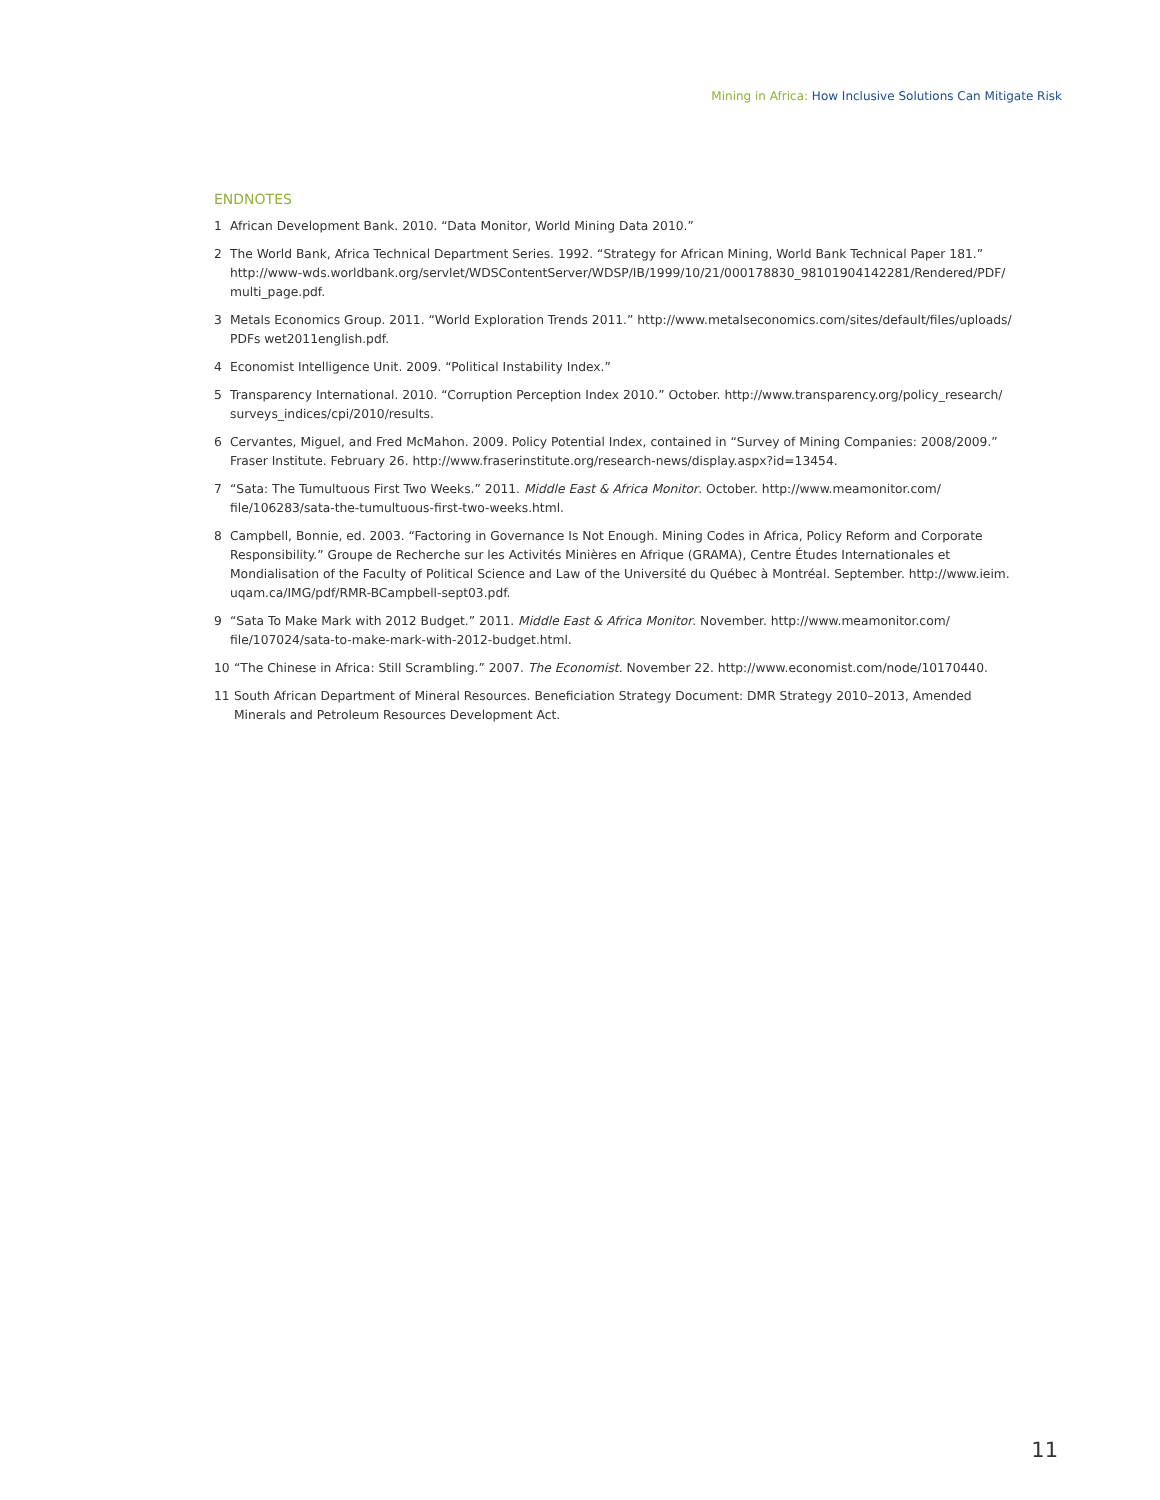Mining in Africa: How Inclusive Solutions Can Mitigate Risk
ENDNOTES
1 African Development Bank. 2010. “Data Monitor, World Mining Data 2010.”
2 The World Bank, Africa Technical Department Series. 1992. “Strategy for African Mining, World Bank Technical Paper 181.” http://www-wds.worldbank.org/servlet/WDSContentServer/WDSP/IB/1999/10/21/000178830_98101904142281/Rendered/PDF/ multi_page.pdf.
3 Metals Economics Group. 2011. “World Exploration Trends 2011.” http://www.metalseconomics.com/sites/default/files/uploads/ PDFs wet2011english.pdf.
4 Economist Intelligence Unit. 2009. “Political Instability Index.”
5 Transparency International. 2010. “Corruption Perception Index 2010.” October. http://www.transparency.org/policy_research/ surveys_indices/cpi/2010/results.
6 Cervantes, Miguel, and Fred McMahon. 2009. Policy Potential Index, contained in “Survey of Mining Companies: 2008/2009.” Fraser Institute. February 26. http://www.fraserinstitute.org/research-news/display.aspx?id=13454.
7 “Sata: The Tumultuous First Two Weeks.” 2011. Middle East & Africa Monitor. October. http://www.meamonitor.com/ file/106283/sata-the-tumultuous-first-two-weeks.html.
8 Campbell, Bonnie, ed. 2003. “Factoring in Governance Is Not Enough. Mining Codes in Africa, Policy Reform and Corporate Responsibility.” Groupe de Recherche sur les Activités Minières en Afrique (GRAMA), Centre Études Internationales et Mondialisation of the Faculty of Political Science and Law of the Université du Québec à Montréal. September. http://www.ieim. uqam.ca/IMG/pdf/RMR-BCampbell-sept03.pdf.
9 “Sata To Make Mark with 2012 Budget.” 2011. Middle East & Africa Monitor. November. http://www.meamonitor.com/ file/107024/sata-to-make-mark-with-2012-budget.html.
10 “The Chinese in Africa: Still Scrambling.” 2007. The Economist. November 22. http://www.economist.com/node/10170440.
11 South African Department of Mineral Resources. Beneficiation Strategy Document: DMR Strategy 2010–2013, Amended Minerals and Petroleum Resources Development Act.
11